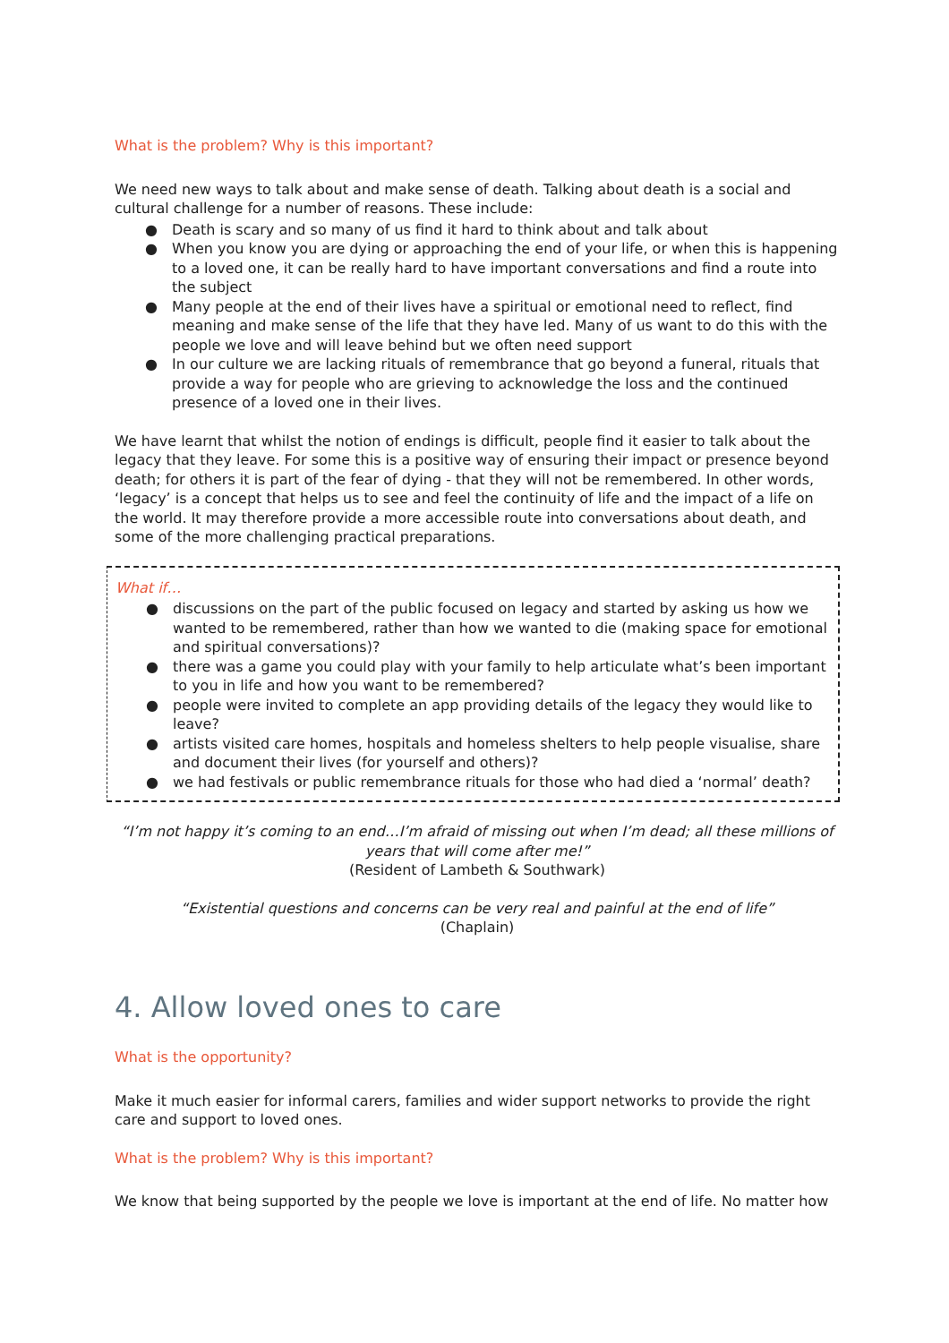What is the problem? Why is this important?
We need new ways to talk about and make sense of death. Talking about death is a social and cultural challenge for a number of reasons. These include:
● Death is scary and so many of us find it hard to think about and talk about
● When you know you are dying or approaching the end of your life, or when this is happening to a loved one, it can be really hard to have important conversations and find a route into the subject
● Many people at the end of their lives have a spiritual or emotional need to reflect, find meaning and make sense of the life that they have led. Many of us want to do this with the people we love and will leave behind but we often need support
● In our culture we are lacking rituals of remembrance that go beyond a funeral, rituals that provide a way for people who are grieving to acknowledge the loss and the continued presence of a loved one in their lives.
We have learnt that whilst the notion of endings is difficult, people find it easier to talk about the legacy that they leave. For some this is a positive way of ensuring their impact or presence beyond death; for others it is part of the fear of dying - that they will not be remembered. In other words, ‘legacy’ is a concept that helps us to see and feel the continuity of life and the impact of a life on the world. It may therefore provide a more accessible route into conversations about death, and some of the more challenging practical preparations.
What if…
● discussions on the part of the public focused on legacy and started by asking us how we wanted to be remembered, rather than how we wanted to die (making space for emotional and spiritual conversations)?
● there was a game you could play with your family to help articulate what’s been important to you in life and how you want to be remembered?
● people were invited to complete an app providing details of the legacy they would like to leave?
● artists visited care homes, hospitals and homeless shelters to help people visualise, share and document their lives (for yourself and others)?
● we had festivals or public remembrance rituals for those who had died a ‘normal’ death?
“I’m not happy it’s coming to an end…I’m afraid of missing out when I’m dead; all these millions of years that will come after me!”
(Resident of Lambeth & Southwark)
“Existential questions and concerns can be very real and painful at the end of life”
(Chaplain)
4. Allow loved ones to care
What is the opportunity?
Make it much easier for informal carers, families and wider support networks to provide the right care and support to loved ones.
What is the problem? Why is this important?
We know that being supported by the people we love is important at the end of life. No matter how